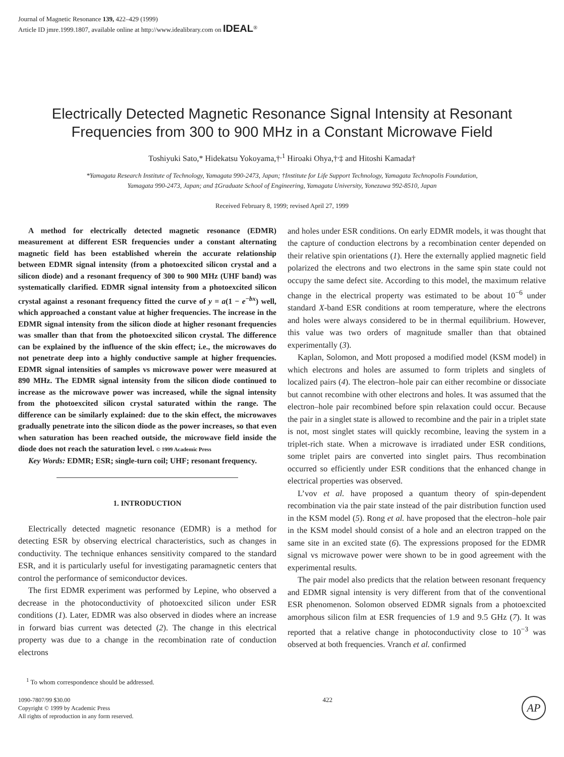Journal of Magnetic Resonance 139, 422–429 (1999)
Article ID jmre.1999.1807, available online at http://www.idealibrary.com on IDEAL<sup>®</sup>
Electrically Detected Magnetic Resonance Signal Intensity at Resonant
Frequencies from 300 to 900 MHz in a Constant Microwave Field
Toshiyuki Sato,* Hidekatsu Yokoyama,†<sup>,1</sup> Hiroaki Ohya,†<sup>,</sup>‡ and Hitoshi Kamada†
*Yamagata Research Institute of Technology, Yamagata 990-2473, Japan; †Institute for Life Support Technology, Yamagata Technopolis Foundation,
Yamagata 990-2473, Japan; and ‡Graduate School of Engineering, Yamagata University, Yonezawa 992-8510, Japan
Received February 8, 1999; revised April 27, 1999
A method for electrically detected magnetic resonance (EDMR) measurement at different ESR frequencies under a constant alternating magnetic field has been established wherein the accurate relationship between EDMR signal intensity (from a photoexcited silicon crystal and a silicon diode) and a resonant frequency of 300 to 900 MHz (UHF band) was systematically clarified. EDMR signal intensity from a photoexcited silicon crystal against a resonant frequency fitted the curve of y = a(1 − e<sup>−bx</sup>) well, which approached a constant value at higher frequencies. The increase in the EDMR signal intensity from the silicon diode at higher resonant frequencies was smaller than that from the photoexcited silicon crystal. The difference can be explained by the influence of the skin effect; i.e., the microwaves do not penetrate deep into a highly conductive sample at higher frequencies. EDMR signal intensities of samples vs microwave power were measured at 890 MHz. The EDMR signal intensity from the silicon diode continued to increase as the microwave power was increased, while the signal intensity from the photoexcited silicon crystal saturated within the range. The difference can be similarly explained: due to the skin effect, the microwaves gradually penetrate into the silicon diode as the power increases, so that even when saturation has been reached outside, the microwave field inside the diode does not reach the saturation level. © 1999 Academic Press
Key Words: EDMR; ESR; single-turn coil; UHF; resonant frequency.
1. INTRODUCTION
Electrically detected magnetic resonance (EDMR) is a method for detecting ESR by observing electrical characteristics, such as changes in conductivity. The technique enhances sensitivity compared to the standard ESR, and it is particularly useful for investigating paramagnetic centers that control the performance of semiconductor devices.
The first EDMR experiment was performed by Lepine, who observed a decrease in the photoconductivity of photoexcited silicon under ESR conditions (1). Later, EDMR was also observed in diodes where an increase in forward bias current was detected (2). The change in this electrical property was due to a change in the recombination rate of conduction electrons
<sup>1</sup> To whom correspondence should be addressed.
and holes under ESR conditions. On early EDMR models, it was thought that the capture of conduction electrons by a recombination center depended on their relative spin orientations (1). Here the externally applied magnetic field polarized the electrons and two electrons in the same spin state could not occupy the same defect site. According to this model, the maximum relative change in the electrical property was estimated to be about 10<sup>−6</sup> under standard X-band ESR conditions at room temperature, where the electrons and holes were always considered to be in thermal equilibrium. However, this value was two orders of magnitude smaller than that obtained experimentally (3).
Kaplan, Solomon, and Mott proposed a modified model (KSM model) in which electrons and holes are assumed to form triplets and singlets of localized pairs (4). The electron–hole pair can either recombine or dissociate but cannot recombine with other electrons and holes. It was assumed that the electron–hole pair recombined before spin relaxation could occur. Because the pair in a singlet state is allowed to recombine and the pair in a triplet state is not, most singlet states will quickly recombine, leaving the system in a triplet-rich state. When a microwave is irradiated under ESR conditions, some triplet pairs are converted into singlet pairs. Thus recombination occurred so efficiently under ESR conditions that the enhanced change in electrical properties was observed.
L’vov et al. have proposed a quantum theory of spin-dependent recombination via the pair state instead of the pair distribution function used in the KSM model (5). Rong et al. have proposed that the electron–hole pair in the KSM model should consist of a hole and an electron trapped on the same site in an excited state (6). The expressions proposed for the EDMR signal vs microwave power were shown to be in good agreement with the experimental results.
The pair model also predicts that the relation between resonant frequency and EDMR signal intensity is very different from that of the conventional ESR phenomenon. Solomon observed EDMR signals from a photoexcited amorphous silicon film at ESR frequencies of 1.9 and 9.5 GHz (7). It was reported that a relative change in photoconductivity close to 10<sup>−3</sup> was observed at both frequencies. Vranch et al. confirmed
1090-7807/99 $30.00
Copyright © 1999 by Academic Press
All rights of reproduction in any form reserved.
422
AP